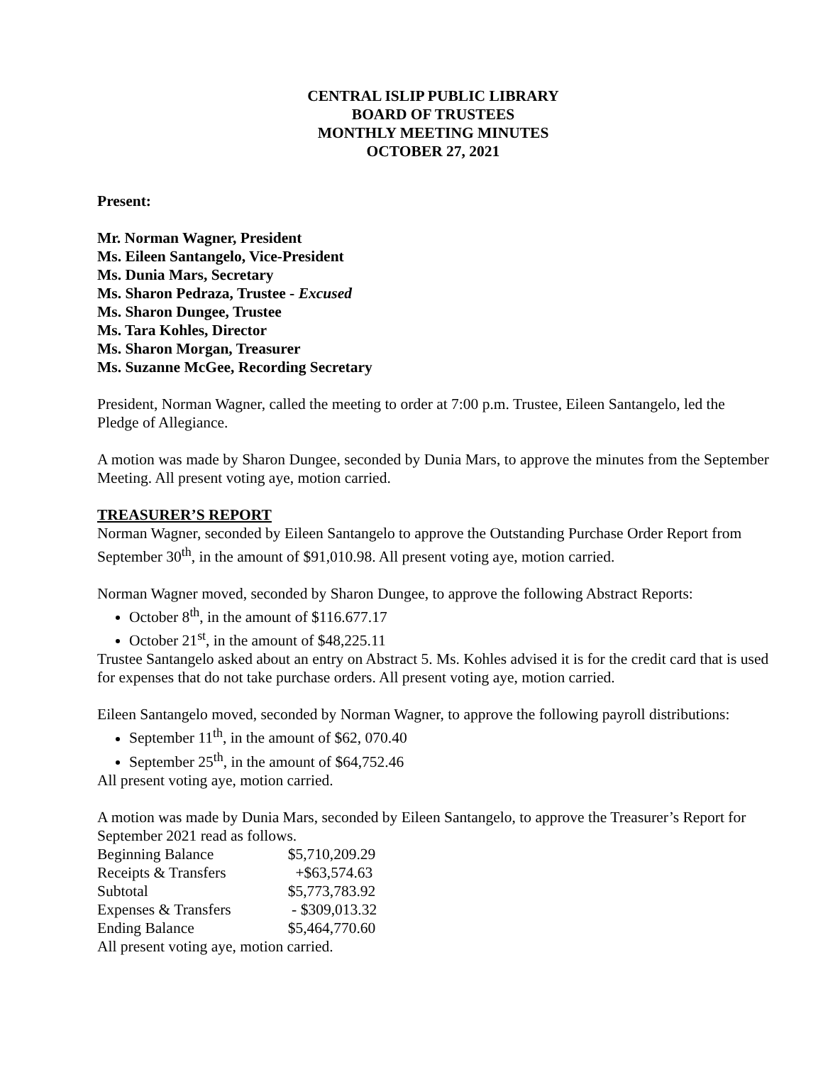CENTRAL ISLIP PUBLIC LIBRARY
BOARD OF TRUSTEES
MONTHLY MEETING MINUTES
OCTOBER 27, 2021
Present:
Mr. Norman Wagner, President
Ms. Eileen Santangelo, Vice-President
Ms. Dunia Mars, Secretary
Ms. Sharon Pedraza, Trustee - Excused
Ms. Sharon Dungee, Trustee
Ms. Tara Kohles, Director
Ms. Sharon Morgan, Treasurer
Ms. Suzanne McGee, Recording Secretary
President, Norman Wagner, called the meeting to order at 7:00 p.m. Trustee, Eileen Santangelo, led the Pledge of Allegiance.
A motion was made by Sharon Dungee, seconded by Dunia Mars, to approve the minutes from the September Meeting. All present voting aye, motion carried.
TREASURER’S REPORT
Norman Wagner, seconded by Eileen Santangelo to approve the Outstanding Purchase Order Report from September 30<sup>th</sup>, in the amount of $91,010.98. All present voting aye, motion carried.
Norman Wagner moved, seconded by Sharon Dungee, to approve the following Abstract Reports:
October 8<sup>th</sup>, in the amount of $116.677.17
October 21<sup>st</sup>, in the amount of $48,225.11
Trustee Santangelo asked about an entry on Abstract 5. Ms. Kohles advised it is for the credit card that is used for expenses that do not take purchase orders. All present voting aye, motion carried.
Eileen Santangelo moved, seconded by Norman Wagner, to approve the following payroll distributions:
September 11<sup>th</sup>, in the amount of $62, 070.40
September 25<sup>th</sup>, in the amount of $64,752.46
All present voting aye, motion carried.
A motion was made by Dunia Mars, seconded by Eileen Santangelo, to approve the Treasurer’s Report for September 2021 read as follows.
| Beginning Balance | $5,710,209.29 |
| Receipts & Transfers | +$63,574.63 |
| Subtotal | $5,773,783.92 |
| Expenses & Transfers | - $309,013.32 |
| Ending Balance | $5,464,770.60 |
All present voting aye, motion carried.